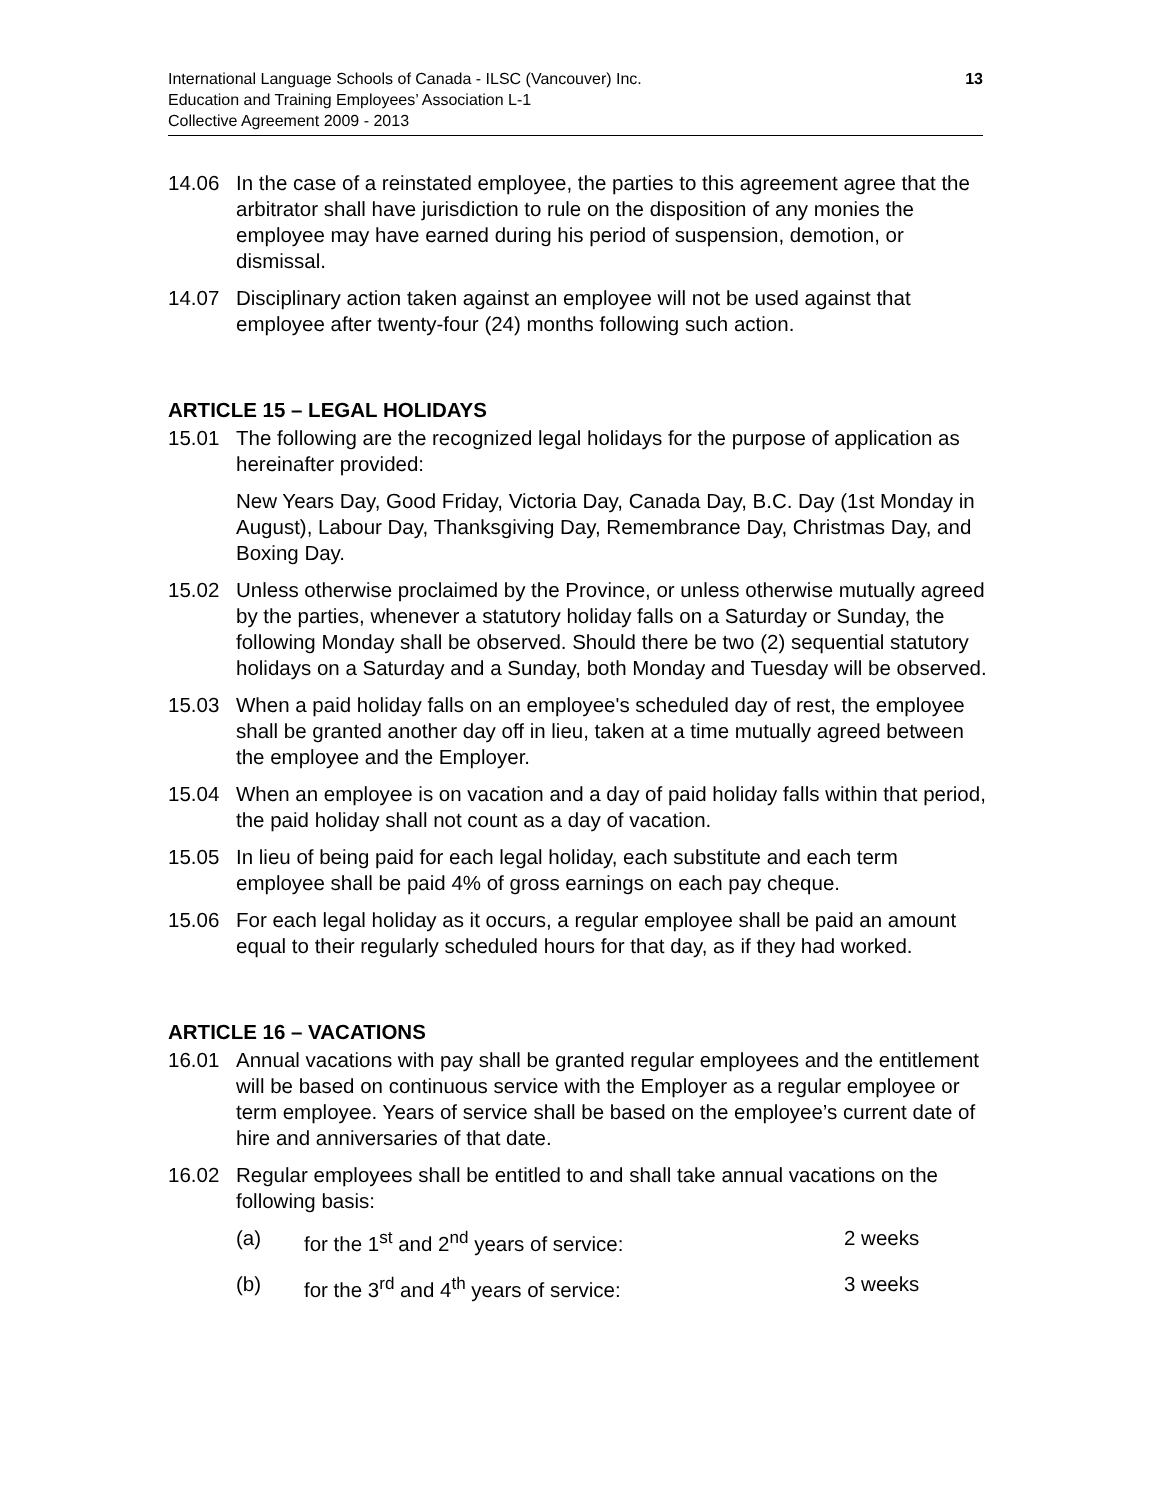International Language Schools of Canada - ILSC (Vancouver) Inc.
Education and Training Employees’ Association L-1
Collective Agreement 2009 - 2013
13
14.06 In the case of a reinstated employee, the parties to this agreement agree that the arbitrator shall have jurisdiction to rule on the disposition of any monies the employee may have earned during his period of suspension, demotion, or dismissal.
14.07 Disciplinary action taken against an employee will not be used against that employee after twenty-four (24) months following such action.
ARTICLE 15 – LEGAL HOLIDAYS
15.01 The following are the recognized legal holidays for the purpose of application as hereinafter provided:
New Years Day, Good Friday, Victoria Day, Canada Day, B.C. Day (1st Monday in August), Labour Day, Thanksgiving Day, Remembrance Day, Christmas Day, and Boxing Day.
15.02 Unless otherwise proclaimed by the Province, or unless otherwise mutually agreed by the parties, whenever a statutory holiday falls on a Saturday or Sunday, the following Monday shall be observed. Should there be two (2) sequential statutory holidays on a Saturday and a Sunday, both Monday and Tuesday will be observed.
15.03 When a paid holiday falls on an employee's scheduled day of rest, the employee shall be granted another day off in lieu, taken at a time mutually agreed between the employee and the Employer.
15.04 When an employee is on vacation and a day of paid holiday falls within that period, the paid holiday shall not count as a day of vacation.
15.05 In lieu of being paid for each legal holiday, each substitute and each term employee shall be paid 4% of gross earnings on each pay cheque.
15.06 For each legal holiday as it occurs, a regular employee shall be paid an amount equal to their regularly scheduled hours for that day, as if they had worked.
ARTICLE 16 – VACATIONS
16.01 Annual vacations with pay shall be granted regular employees and the entitlement will be based on continuous service with the Employer as a regular employee or term employee. Years of service shall be based on the employee’s current date of hire and anniversaries of that date.
16.02 Regular employees shall be entitled to and shall take annual vacations on the following basis:
(a) for the 1<sup>st</sup> and 2<sup>nd</sup> years of service: 2 weeks
(b) for the 3<sup>rd</sup> and 4<sup>th</sup> years of service: 3 weeks